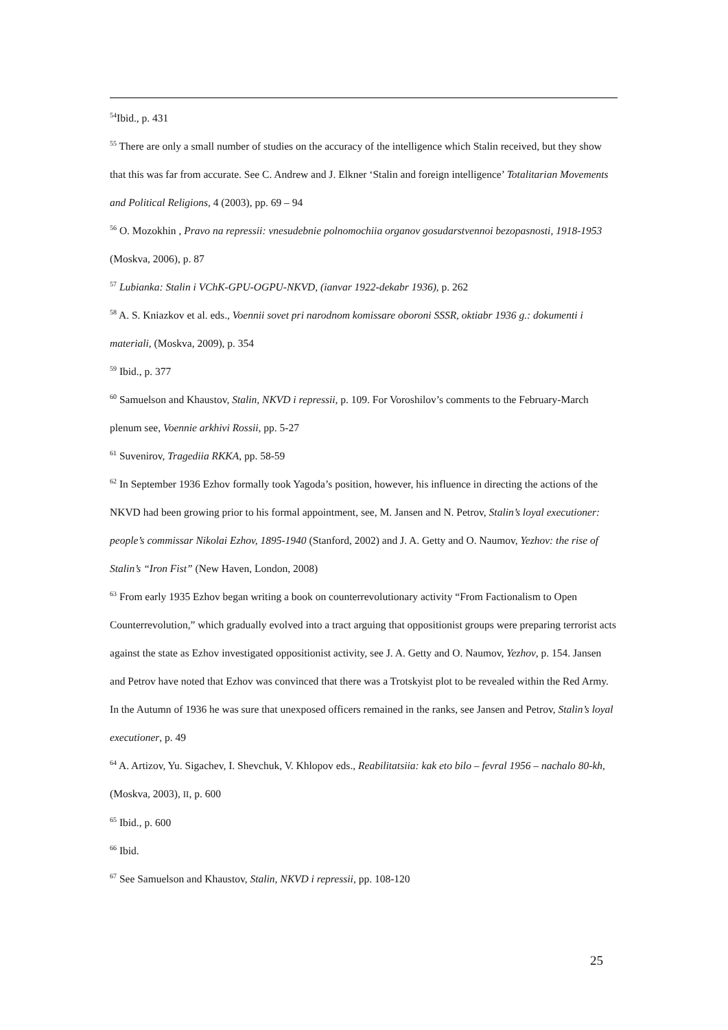<sup>54</sup> Ibid., p. 431
<sup>55</sup> There are only a small number of studies on the accuracy of the intelligence which Stalin received, but they show that this was far from accurate. See C. Andrew and J. Elkner ‘Stalin and foreign intelligence’ Totalitarian Movements and Political Religions, 4 (2003), pp. 69 – 94
<sup>56</sup> O. Mozokhin , Pravo na repressii: vnesudebnie polnomochiia organov gosudarstvennoi bezopasnosti, 1918-1953 (Moskva, 2006), p. 87
<sup>57</sup> Lubianka: Stalin i VChK-GPU-OGPU-NKVD, (ianvar 1922-dekabr 1936), p. 262
<sup>58</sup> A. S. Kniazkov et al. eds., Voennii sovet pri narodnom komissare oboroni SSSR, oktiabr 1936 g.: dokumenti i materiali, (Moskva, 2009), p. 354
<sup>59</sup> Ibid., p. 377
<sup>60</sup> Samuelson and Khaustov, Stalin, NKVD i repressii, p. 109. For Voroshilov’s comments to the February-March plenum see, Voennie arkhivi Rossii, pp. 5-27
<sup>61</sup> Suvenirov, Tragediia RKKA, pp. 58-59
<sup>62</sup> In September 1936 Ezhov formally took Yagoda’s position, however, his influence in directing the actions of the NKVD had been growing prior to his formal appointment, see, M. Jansen and N. Petrov, Stalin’s loyal executioner: people’s commissar Nikolai Ezhov, 1895-1940 (Stanford, 2002) and J. A. Getty and O. Naumov, Yezhov: the rise of Stalin’s “Iron Fist” (New Haven, London, 2008)
<sup>63</sup> From early 1935 Ezhov began writing a book on counterrevolutionary activity “From Factionalism to Open Counterrevolution,” which gradually evolved into a tract arguing that oppositionist groups were preparing terrorist acts against the state as Ezhov investigated oppositionist activity, see J. A. Getty and O. Naumov, Yezhov, p. 154. Jansen and Petrov have noted that Ezhov was convinced that there was a Trotskyist plot to be revealed within the Red Army. In the Autumn of 1936 he was sure that unexposed officers remained in the ranks, see Jansen and Petrov, Stalin’s loyal executioner, p. 49
<sup>64</sup> A. Artizov, Yu. Sigachev, I. Shevchuk, V. Khlopov eds., Reabilitatsiia: kak eto bilo – fevral 1956 – nachalo 80-kh, (Moskva, 2003), II, p. 600
<sup>65</sup> Ibid., p. 600
<sup>66</sup> Ibid.
<sup>67</sup> See Samuelson and Khaustov, Stalin, NKVD i repressii, pp. 108-120
25